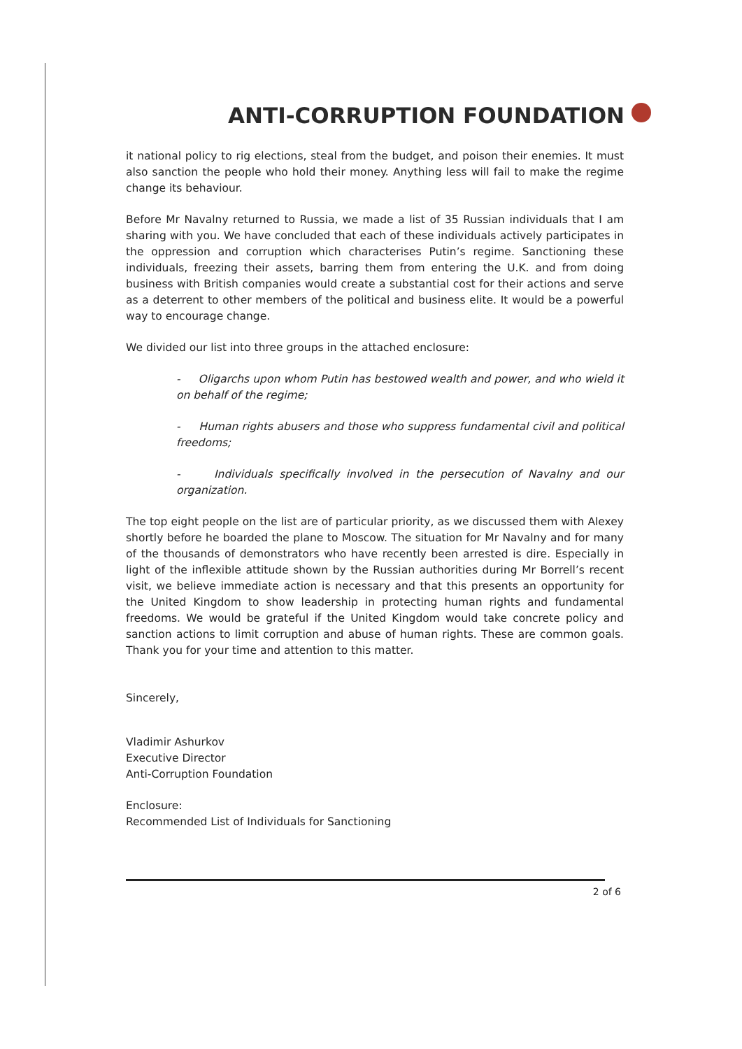ANTI-CORRUPTION FOUNDATION
it national policy to rig elections, steal from the budget, and poison their enemies. It must also sanction the people who hold their money. Anything less will fail to make the regime change its behaviour.
Before Mr Navalny returned to Russia, we made a list of 35 Russian individuals that I am sharing with you. We have concluded that each of these individuals actively participates in the oppression and corruption which characterises Putin’s regime. Sanctioning these individuals, freezing their assets, barring them from entering the U.K. and from doing business with British companies would create a substantial cost for their actions and serve as a deterrent to other members of the political and business elite. It would be a powerful way to encourage change.
We divided our list into three groups in the attached enclosure:
- Oligarchs upon whom Putin has bestowed wealth and power, and who wield it on behalf of the regime;
- Human rights abusers and those who suppress fundamental civil and political freedoms;
- Individuals specifically involved in the persecution of Navalny and our organization.
The top eight people on the list are of particular priority, as we discussed them with Alexey shortly before he boarded the plane to Moscow. The situation for Mr Navalny and for many of the thousands of demonstrators who have recently been arrested is dire. Especially in light of the inflexible attitude shown by the Russian authorities during Mr Borrell’s recent visit, we believe immediate action is necessary and that this presents an opportunity for the United Kingdom to show leadership in protecting human rights and fundamental freedoms. We would be grateful if the United Kingdom would take concrete policy and sanction actions to limit corruption and abuse of human rights. These are common goals. Thank you for your time and attention to this matter.
Sincerely,
Vladimir Ashurkov
Executive Director
Anti-Corruption Foundation
Enclosure:
Recommended List of Individuals for Sanctioning
2 of 6